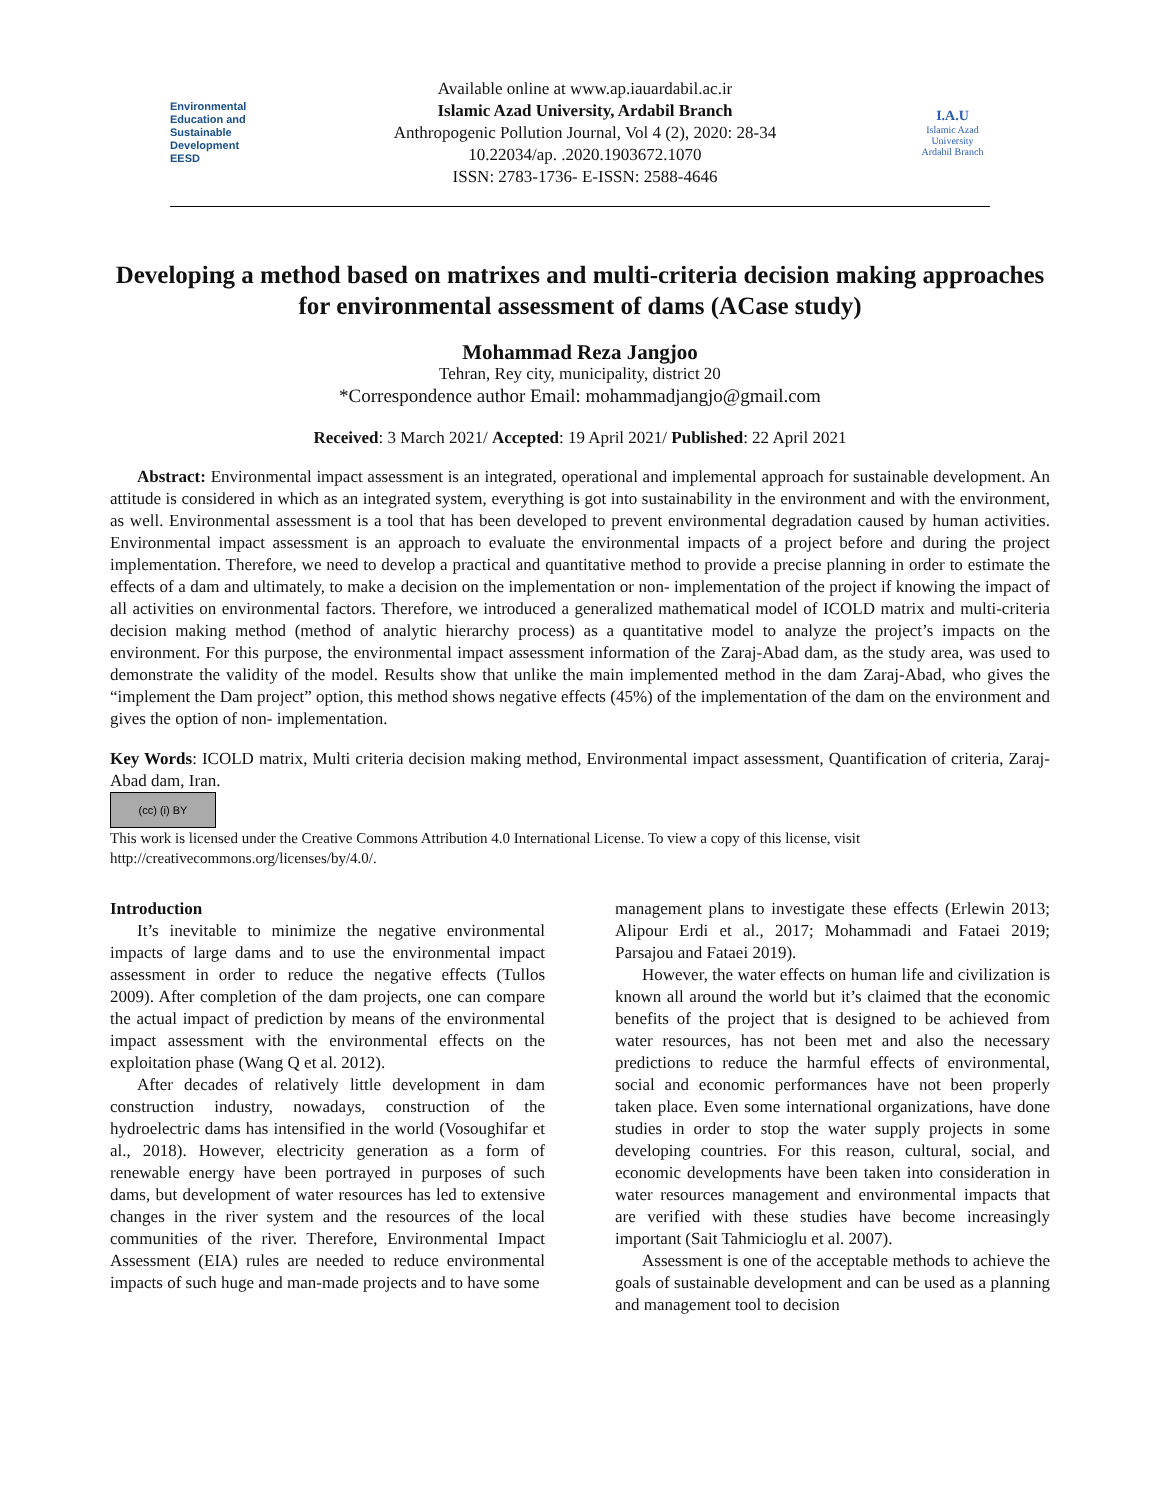Environmental
Education and
Sustainable
Development
EESD
Available online at www.ap.iauardabil.ac.ir
Islamic Azad University, Ardabil Branch
Anthropogenic Pollution Journal, Vol 4 (2), 2020: 28-34
10.22034/ap. .2020.1903672.1070
ISSN: 2783-1736- E-ISSN: 2588-4646
I.A.U
Islamic Azad University
Ardabil Branch
Developing a method based on matrixes and multi-criteria decision making approaches for environmental assessment of dams (ACase study)
Mohammad Reza Jangjoo
Tehran, Rey city, municipality, district 20
*Correspondence author Email: mohammadjangjo@gmail.com
Received: 3 March 2021/ Accepted: 19 April 2021/ Published: 22 April 2021
Abstract: Environmental impact assessment is an integrated, operational and implemental approach for sustainable development. An attitude is considered in which as an integrated system, everything is got into sustainability in the environment and with the environment, as well. Environmental assessment is a tool that has been developed to prevent environmental degradation caused by human activities. Environmental impact assessment is an approach to evaluate the environmental impacts of a project before and during the project implementation. Therefore, we need to develop a practical and quantitative method to provide a precise planning in order to estimate the effects of a dam and ultimately, to make a decision on the implementation or non- implementation of the project if knowing the impact of all activities on environmental factors. Therefore, we introduced a generalized mathematical model of ICOLD matrix and multi-criteria decision making method (method of analytic hierarchy process) as a quantitative model to analyze the project’s impacts on the environment. For this purpose, the environmental impact assessment information of the Zaraj-Abad dam, as the study area, was used to demonstrate the validity of the model. Results show that unlike the main implemented method in the dam Zaraj-Abad, who gives the “implement the Dam project” option, this method shows negative effects (45%) of the implementation of the dam on the environment and gives the option of non- implementation.
Key Words: ICOLD matrix, Multi criteria decision making method, Environmental impact assessment, Quantification of criteria, Zaraj-Abad dam, Iran.
(cc) (i) BY
This work is licensed under the Creative Commons Attribution 4.0 International License. To view a copy of this license, visit http://creativecommons.org/licenses/by/4.0/.
Introduction
It’s inevitable to minimize the negative environmental impacts of large dams and to use the environmental impact assessment in order to reduce the negative effects (Tullos 2009). After completion of the dam projects, one can compare the actual impact of prediction by means of the environmental impact assessment with the environmental effects on the exploitation phase (Wang Q et al. 2012).
After decades of relatively little development in dam construction industry, nowadays, construction of the hydroelectric dams has intensified in the world (Vosoughifar et al., 2018). However, electricity generation as a form of renewable energy have been portrayed in purposes of such dams, but development of water resources has led to extensive changes in the river system and the resources of the local communities of the river. Therefore, Environmental Impact Assessment (EIA) rules are needed to reduce environmental impacts of such huge and man-made projects and to have some
management plans to investigate these effects (Erlewin 2013; Alipour Erdi et al., 2017; Mohammadi and Fataei 2019; Parsajou and Fataei 2019).
However, the water effects on human life and civilization is known all around the world but it’s claimed that the economic benefits of the project that is designed to be achieved from water resources, has not been met and also the necessary predictions to reduce the harmful effects of environmental, social and economic performances have not been properly taken place. Even some international organizations, have done studies in order to stop the water supply projects in some developing countries. For this reason, cultural, social, and economic developments have been taken into consideration in water resources management and environmental impacts that are verified with these studies have become increasingly important (Sait Tahmicioglu et al. 2007).
Assessment is one of the acceptable methods to achieve the goals of sustainable development and can be used as a planning and management tool to decision